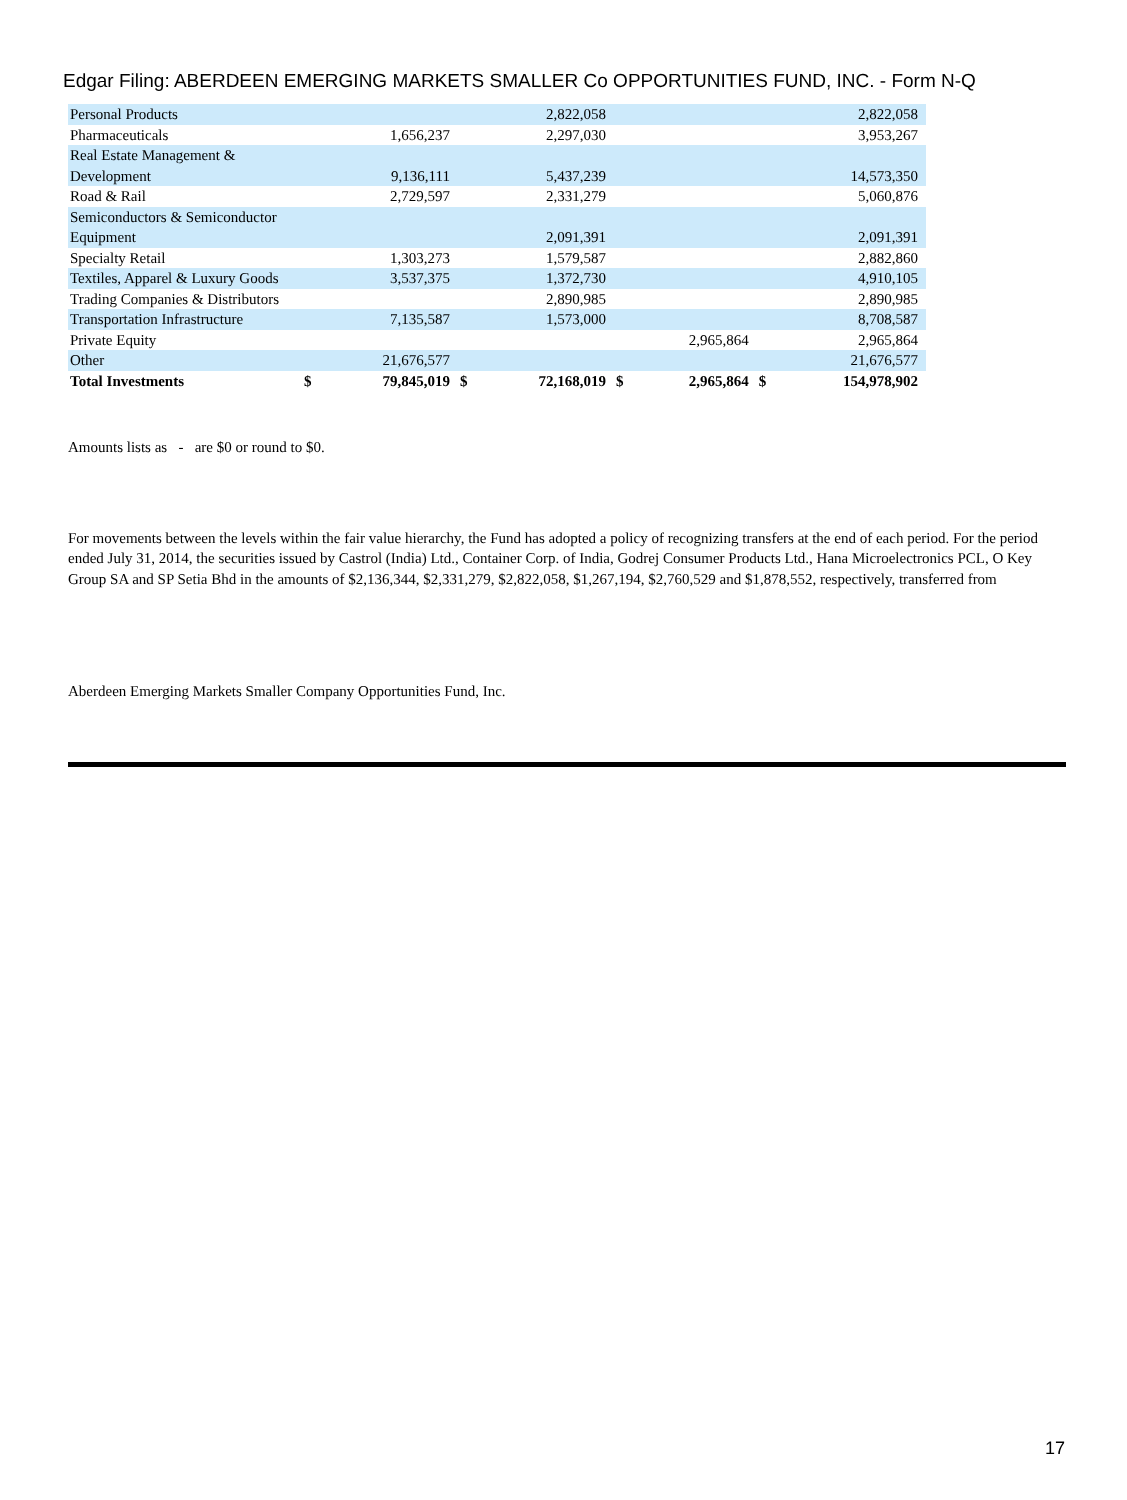Edgar Filing: ABERDEEN EMERGING MARKETS SMALLER Co OPPORTUNITIES FUND, INC. - Form N-Q
| Personal Products | | | | 2,822,058 | | | | 2,822,058 |
| Pharmaceuticals | | 1,656,237 | | 2,297,030 | | | | 3,953,267 |
| Real Estate Management & Development | | 9,136,111 | | 5,437,239 | | | | 14,573,350 |
| Road & Rail | | 2,729,597 | | 2,331,279 | | | | 5,060,876 |
| Semiconductors & Semiconductor Equipment | | | | 2,091,391 | | | | 2,091,391 |
| Specialty Retail | | 1,303,273 | | 1,579,587 | | | | 2,882,860 |
| Textiles, Apparel & Luxury Goods | | 3,537,375 | | 1,372,730 | | | | 4,910,105 |
| Trading Companies & Distributors | | | | 2,890,985 | | | | 2,890,985 |
| Transportation Infrastructure | | 7,135,587 | | 1,573,000 | | | | 8,708,587 |
| Private Equity | | | | | | 2,965,864 | | 2,965,864 |
| Other | | 21,676,577 | | | | | | 21,676,577 |
| Total Investments | $ | 79,845,019 | $ | 72,168,019 | $ | 2,965,864 | $ | 154,978,902 |
Amounts lists as - are $0 or round to $0.
For movements between the levels within the fair value hierarchy, the Fund has adopted a policy of recognizing transfers at the end of each period. For the period ended July 31, 2014, the securities issued by Castrol (India) Ltd., Container Corp. of India, Godrej Consumer Products Ltd., Hana Microelectronics PCL, O Key Group SA and SP Setia Bhd in the amounts of $2,136,344, $2,331,279, $2,822,058, $1,267,194, $2,760,529 and $1,878,552, respectively, transferred from
Aberdeen Emerging Markets Smaller Company Opportunities Fund, Inc.
17